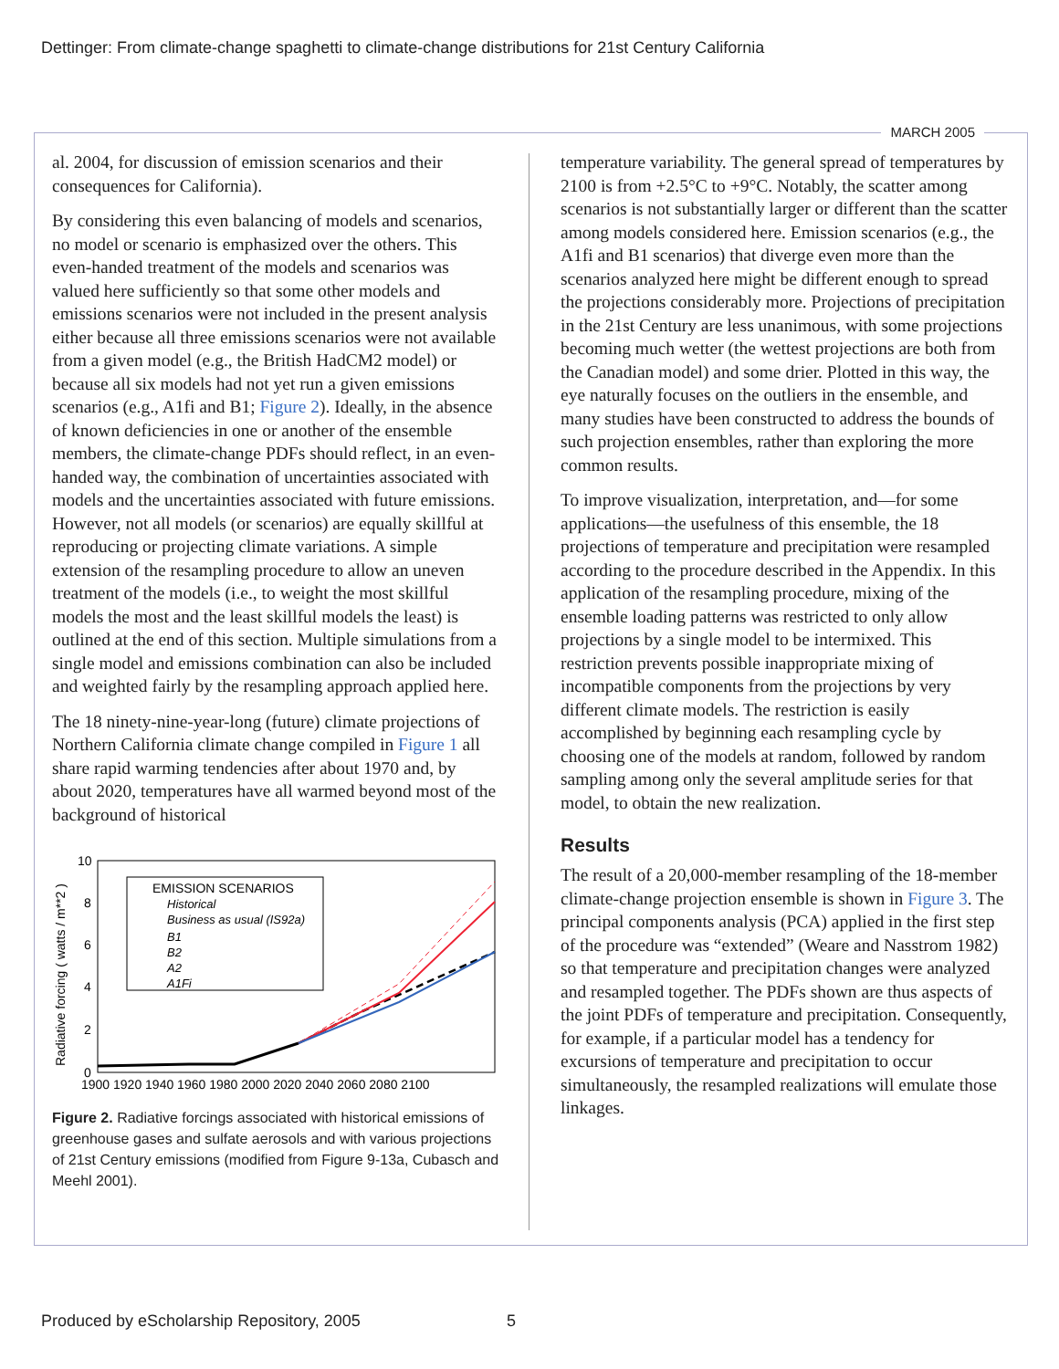Dettinger: From climate-change spaghetti to climate-change distributions for 21st Century California
MARCH 2005
al. 2004, for discussion of emission scenarios and their consequences for California).
By considering this even balancing of models and scenarios, no model or scenario is emphasized over the others. This even-handed treatment of the models and scenarios was valued here sufficiently so that some other models and emissions scenarios were not included in the present analysis either because all three emissions scenarios were not available from a given model (e.g., the British HadCM2 model) or because all six models had not yet run a given emissions scenarios (e.g., A1fi and B1; Figure 2). Ideally, in the absence of known deficiencies in one or another of the ensemble members, the climate-change PDFs should reflect, in an even-handed way, the combination of uncertainties associated with models and the uncertainties associated with future emissions. However, not all models (or scenarios) are equally skillful at reproducing or projecting climate variations. A simple extension of the resampling procedure to allow an uneven treatment of the models (i.e., to weight the most skillful models the most and the least skillful models the least) is outlined at the end of this section. Multiple simulations from a single model and emissions combination can also be included and weighted fairly by the resampling approach applied here.
The 18 ninety-nine-year-long (future) climate projections of Northern California climate change compiled in Figure 1 all share rapid warming tendencies after about 1970 and, by about 2020, temperatures have all warmed beyond most of the background of historical
Radiative forcing ( watts / m**2 )
10
8
6
4
2
0
1900 1920 1940 1960 1980 2000 2020 2040 2060 2080 2100
EMISSION SCENARIOS
Historical
Business as usual (IS92a)
B1
B2
A2
A1Fi
Figure 2. Radiative forcings associated with historical emissions of greenhouse gases and sulfate aerosols and with various projections of 21st Century emissions (modified from Figure 9-13a, Cubasch and Meehl 2001).
temperature variability. The general spread of temperatures by 2100 is from +2.5°C to +9°C. Notably, the scatter among scenarios is not substantially larger or different than the scatter among models considered here. Emission scenarios (e.g., the A1fi and B1 scenarios) that diverge even more than the scenarios analyzed here might be different enough to spread the projections considerably more. Projections of precipitation in the 21st Century are less unanimous, with some projections becoming much wetter (the wettest projections are both from the Canadian model) and some drier. Plotted in this way, the eye naturally focuses on the outliers in the ensemble, and many studies have been constructed to address the bounds of such projection ensembles, rather than exploring the more common results.
To improve visualization, interpretation, and—for some applications—the usefulness of this ensemble, the 18 projections of temperature and precipitation were resampled according to the procedure described in the Appendix. In this application of the resampling procedure, mixing of the ensemble loading patterns was restricted to only allow projections by a single model to be intermixed. This restriction prevents possible inappropriate mixing of incompatible components from the projections by very different climate models. The restriction is easily accomplished by beginning each resampling cycle by choosing one of the models at random, followed by random sampling among only the several amplitude series for that model, to obtain the new realization.
Results
The result of a 20,000-member resampling of the 18-member climate-change projection ensemble is shown in Figure 3. The principal components analysis (PCA) applied in the first step of the procedure was “extended” (Weare and Nasstrom 1982) so that temperature and precipitation changes were analyzed and resampled together. The PDFs shown are thus aspects of the joint PDFs of temperature and precipitation. Consequently, for example, if a particular model has a tendency for excursions of temperature and precipitation to occur simultaneously, the resampled realizations will emulate those linkages.
Produced by eScholarship Repository, 2005 5